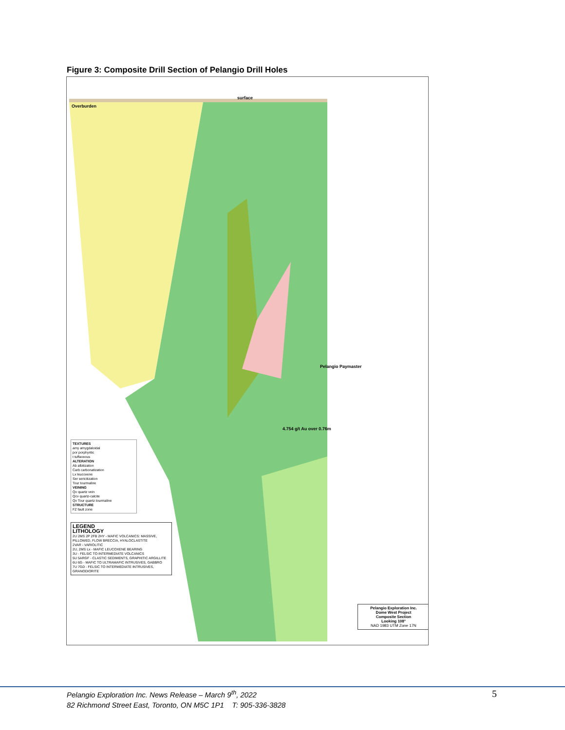Figure 3: Composite Drill Section of Pelangio Drill Holes
surface
Overburden
Pelangio Paymaster
4.754 g/t Au over 0.76m
TEXTURES
amy amygdaloidal
por porphyritic
t tuffaceous
ALTERATION
Ab albitization
Carb carbonatization
Lx leucoxene
Ser sericitization
Tour tourmaline
VEINING
Qv quartz vein
Qcv quartz-calcite
Qv Tour quartz tourmaline
STRUCTURE
FZ fault zone
LEGEND
LITHOLOGY
2U 2MS 2P 2FB 2HY - MAFIC VOLCANICS: MASSIVE, PILLOWED, FLOW BRECCIA, HYALOCLASTITE
2VAR - VARIOLITIC
2U, 2MS Lx - MAFIC LEUCOXENE BEARING
3U - FELSIC TO INTERMEDIATE VOLCANICS
5U 5ARGF - CLASTIC SEDIMENTS, GRAPHITIC ARGILLITE
6U 6G - MAFIC TO ULTRAMAFIC INTRUSIVES, GABBRO
7U 7GD - FELSIC TO INTERMEDIATE INTRUSIVES, GRANODIORITE
Pelangio Exploration Inc.
Dome West Project
Composite Section
Looking 108°
NAD 1983 UTM Zone 17N
Pelangio Exploration Inc. News Release – March 9<sup>th</sup>, 2022
82 Richmond Street East, Toronto, ON M5C 1P1 T: 905-336-3828
5